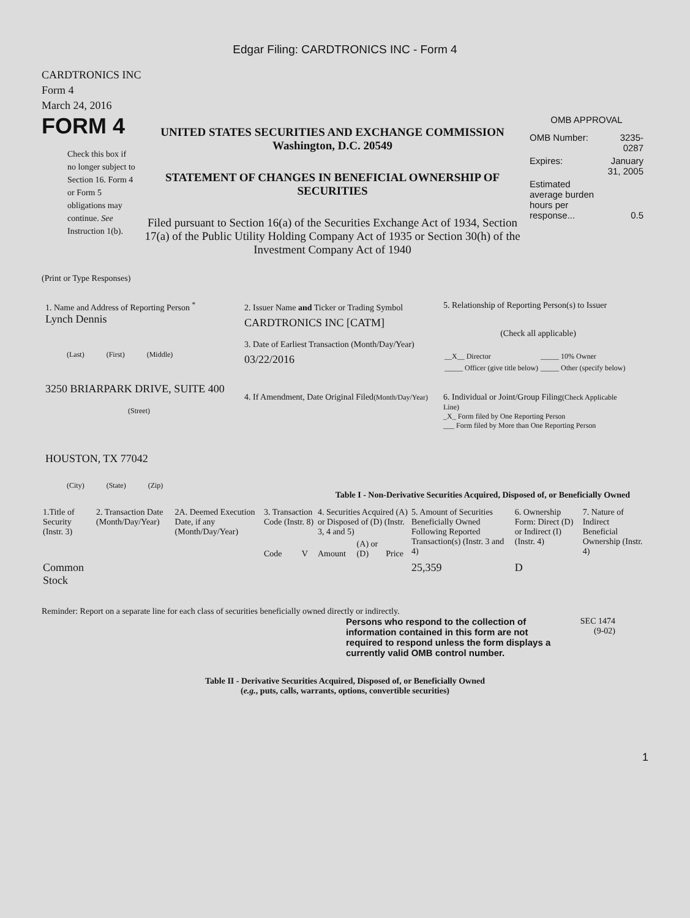Edgar Filing: CARDTRONICS INC - Form 4
CARDTRONICS INC
Form 4
March 24, 2016
FORM 4
Check this box if no longer subject to Section 16. Form 4 or Form 5 obligations may continue. See Instruction 1(b).
UNITED STATES SECURITIES AND EXCHANGE COMMISSION
Washington, D.C. 20549
STATEMENT OF CHANGES IN BENEFICIAL OWNERSHIP OF SECURITIES
Filed pursuant to Section 16(a) of the Securities Exchange Act of 1934, Section 17(a) of the Public Utility Holding Company Act of 1935 or Section 30(h) of the Investment Company Act of 1940
OMB APPROVAL
| OMB Number: | 3235-0287 |
| Expires: | January 31, 2005 |
| Estimated average burden hours per response... | 0.5 |
(Print or Type Responses)
1. Name and Address of Reporting Person <sup>*</sup>
Lynch Dennis
(Last) (First) (Middle)
3250 BRIARPARK DRIVE, SUITE 400
(Street)
HOUSTON, TX 77042
(City) (State) (Zip)
2. Issuer Name and Ticker or Trading Symbol
CARDTRONICS INC [CATM]
3. Date of Earliest Transaction (Month/Day/Year)
03/22/2016
4. If Amendment, Date Original Filed(Month/Day/Year)
5. Relationship of Reporting Person(s) to Issuer
(Check all applicable)
| __X__ Director | _____ 10% Owner |
| _____ Officer (give title below) | _____ Other (specify below) |
6. Individual or Joint/Group Filing(Check Applicable Line)
_X_ Form filed by One Reporting Person
___ Form filed by More than One Reporting Person
Table I - Non-Derivative Securities Acquired, Disposed of, or Beneficially Owned
| 1.Title of Security (Instr. 3) | 2. Transaction Date (Month/Day/Year) | 2A. Deemed Execution Date, if any (Month/Day/Year) | 3. Transaction Code (Instr. 8) | | 4. Securities Acquired (A) or Disposed of (D) (Instr. 3, 4 and 5) | | | 5. Amount of Securities Beneficially Owned Following Reported Transaction(s) (Instr. 3 and 4) | 6. Ownership Form: Direct (D) or Indirect (I) (Instr. 4) | 7. Nature of Indirect Beneficial Ownership (Instr. 4) |
| --- | --- | --- | --- | --- | --- | --- | --- | --- | --- | --- |
| | | | Code | V | Amount | (A) or (D) | Price | | | |
| Common Stock | | | | | | | | 25,359 | D | |
Reminder: Report on a separate line for each class of securities beneficially owned directly or indirectly.
Persons who respond to the collection of information contained in this form are not required to respond unless the form displays a currently valid OMB control number.
SEC 1474
(9-02)
Table II - Derivative Securities Acquired, Disposed of, or Beneficially Owned
(e.g., puts, calls, warrants, options, convertible securities)
1